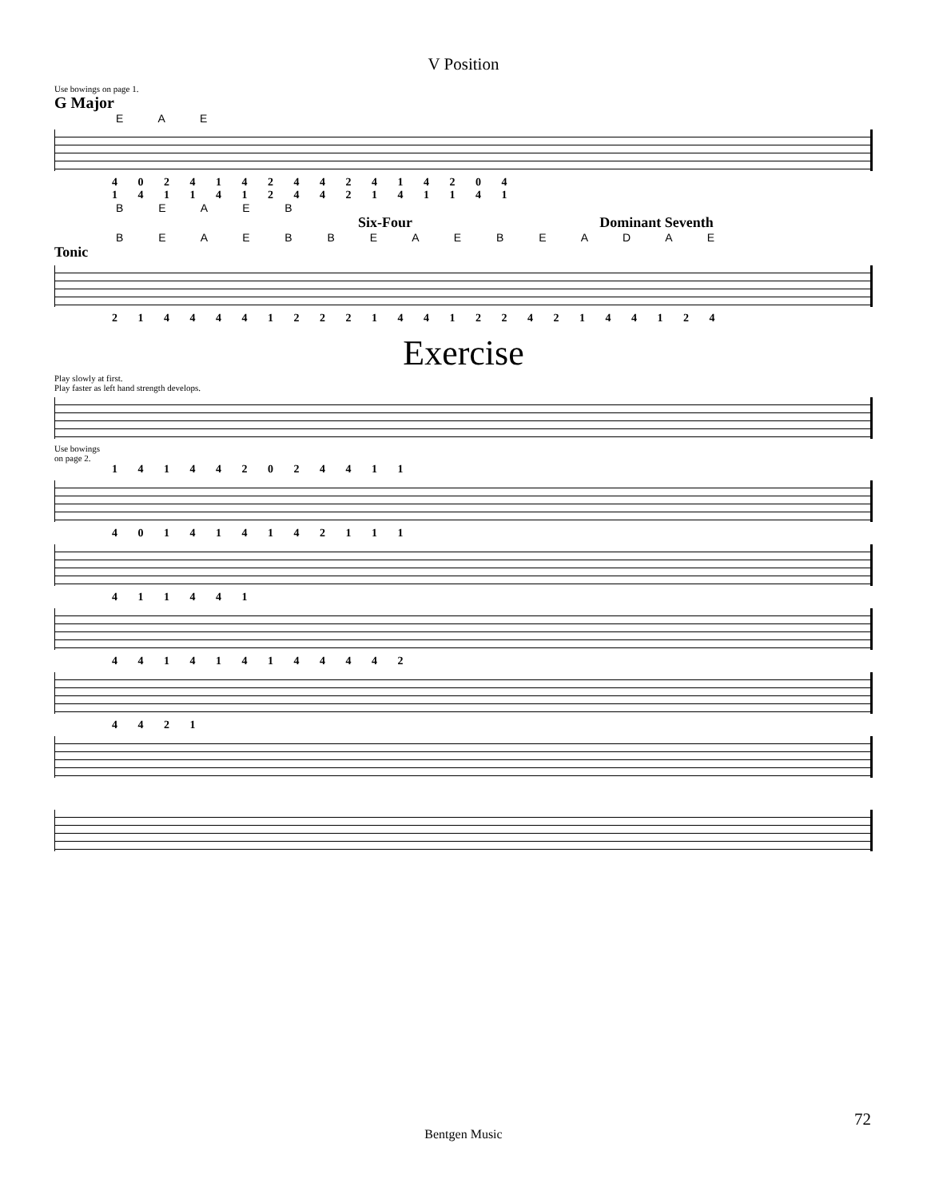V Position
Use bowings on page 1.
G Major
E A E
4 0 2 4 1 4 2 4 4 2 4 1 4 2 0 4
1 4 1 1 4 1 2 4 4 2 1 4 1 1 4 1
B E A E B
Six-Four Dominant Seventh
B E A E B B E A E B E A D A E
Tonic
2 1 4 4 4 4 1 2 2 2 1 4 4 1 2 2 4 2 1 4 4 1 2 4
Exercise
Play slowly at first.
Play faster as left hand strength develops.
Use bowings
on page 2.
1 4 1 4 4 2 0 2 4 4 1 1
4 0 1 4 1 4 1 4 2 1 1 1
4 1 1 4 4 1
4 4 1 4 1 4 1 4 4 4 4 2
4 4 2 1
72
Bentgen Music